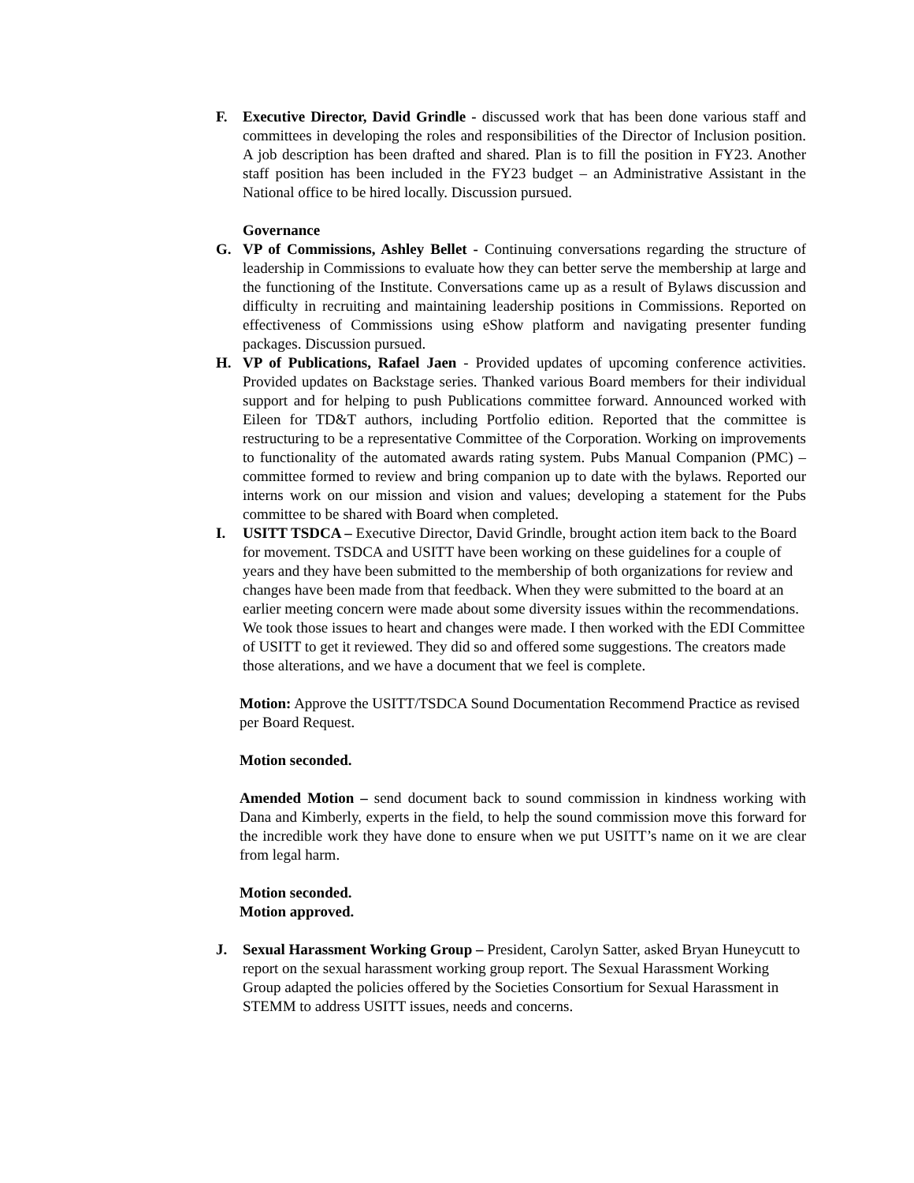F. Executive Director, David Grindle - discussed work that has been done various staff and committees in developing the roles and responsibilities of the Director of Inclusion position. A job description has been drafted and shared. Plan is to fill the position in FY23. Another staff position has been included in the FY23 budget – an Administrative Assistant in the National office to be hired locally. Discussion pursued.
Governance
G. VP of Commissions, Ashley Bellet - Continuing conversations regarding the structure of leadership in Commissions to evaluate how they can better serve the membership at large and the functioning of the Institute. Conversations came up as a result of Bylaws discussion and difficulty in recruiting and maintaining leadership positions in Commissions. Reported on effectiveness of Commissions using eShow platform and navigating presenter funding packages. Discussion pursued.
H. VP of Publications, Rafael Jaen - Provided updates of upcoming conference activities. Provided updates on Backstage series. Thanked various Board members for their individual support and for helping to push Publications committee forward. Announced worked with Eileen for TD&T authors, including Portfolio edition. Reported that the committee is restructuring to be a representative Committee of the Corporation. Working on improvements to functionality of the automated awards rating system. Pubs Manual Companion (PMC) – committee formed to review and bring companion up to date with the bylaws. Reported our interns work on our mission and vision and values; developing a statement for the Pubs committee to be shared with Board when completed.
I. USITT TSDCA – Executive Director, David Grindle, brought action item back to the Board for movement. TSDCA and USITT have been working on these guidelines for a couple of years and they have been submitted to the membership of both organizations for review and changes have been made from that feedback. When they were submitted to the board at an earlier meeting concern were made about some diversity issues within the recommendations. We took those issues to heart and changes were made. I then worked with the EDI Committee of USITT to get it reviewed. They did so and offered some suggestions. The creators made those alterations, and we have a document that we feel is complete.
Motion: Approve the USITT/TSDCA Sound Documentation Recommend Practice as revised per Board Request.
Motion seconded.
Amended Motion – send document back to sound commission in kindness working with Dana and Kimberly, experts in the field, to help the sound commission move this forward for the incredible work they have done to ensure when we put USITT’s name on it we are clear from legal harm.
Motion seconded.
Motion approved.
J. Sexual Harassment Working Group – President, Carolyn Satter, asked Bryan Huneycutt to report on the sexual harassment working group report. The Sexual Harassment Working Group adapted the policies offered by the Societies Consortium for Sexual Harassment in STEMM to address USITT issues, needs and concerns.